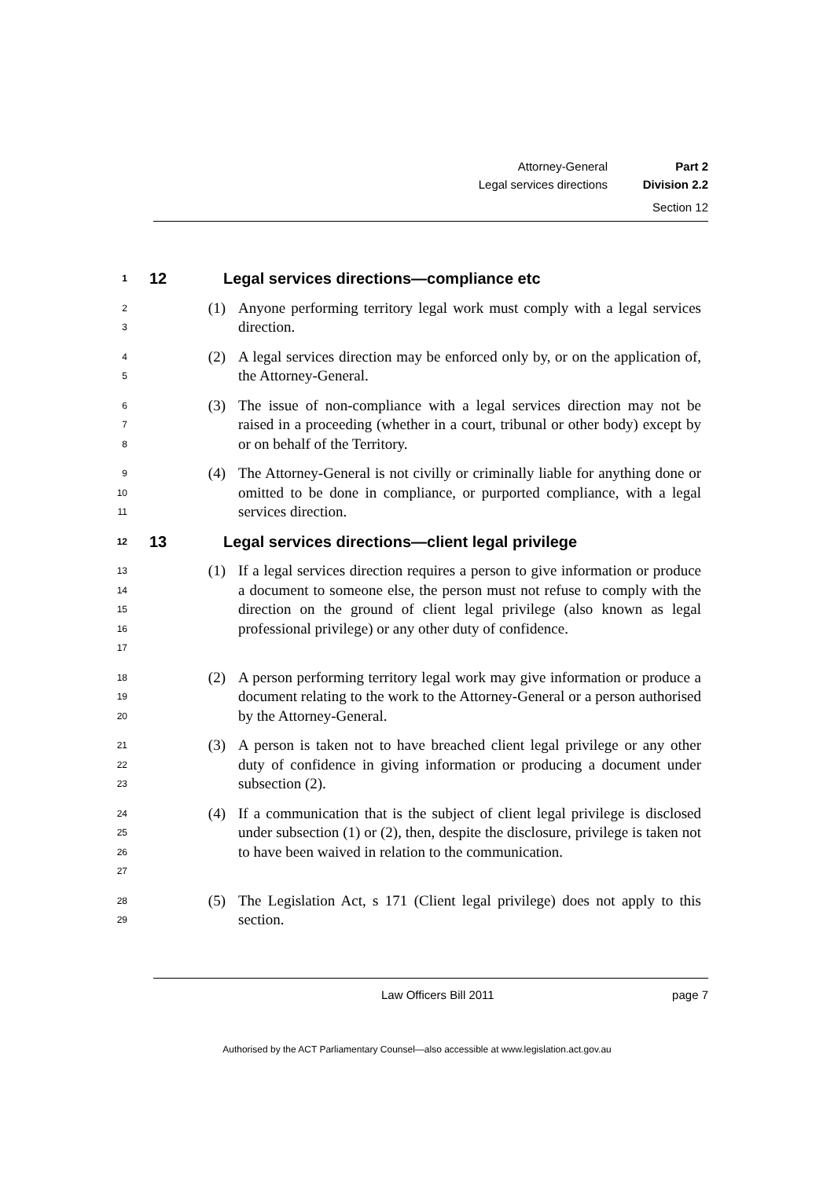Attorney-General Part 2
Legal services directions Division 2.2
Section 12
1
12 Legal services directions—compliance etc
2
3
(1) Anyone performing territory legal work must comply with a legal services direction.
4
5
(2) A legal services direction may be enforced only by, or on the application of, the Attorney-General.
6
7
8
(3) The issue of non-compliance with a legal services direction may not be raised in a proceeding (whether in a court, tribunal or other body) except by or on behalf of the Territory.
9
10
11
(4) The Attorney-General is not civilly or criminally liable for anything done or omitted to be done in compliance, or purported compliance, with a legal services direction.
12
13 Legal services directions—client legal privilege
13
14
15
16
17
(1) If a legal services direction requires a person to give information or produce a document to someone else, the person must not refuse to comply with the direction on the ground of client legal privilege (also known as legal professional privilege) or any other duty of confidence.
18
19
20
(2) A person performing territory legal work may give information or produce a document relating to the work to the Attorney-General or a person authorised by the Attorney-General.
21
22
23
(3) A person is taken not to have breached client legal privilege or any other duty of confidence in giving information or producing a document under subsection (2).
24
25
26
27
(4) If a communication that is the subject of client legal privilege is disclosed under subsection (1) or (2), then, despite the disclosure, privilege is taken not to have been waived in relation to the communication.
28
29
(5) The Legislation Act, s 171 (Client legal privilege) does not apply to this section.
Law Officers Bill 2011 page 7
Authorised by the ACT Parliamentary Counsel—also accessible at www.legislation.act.gov.au